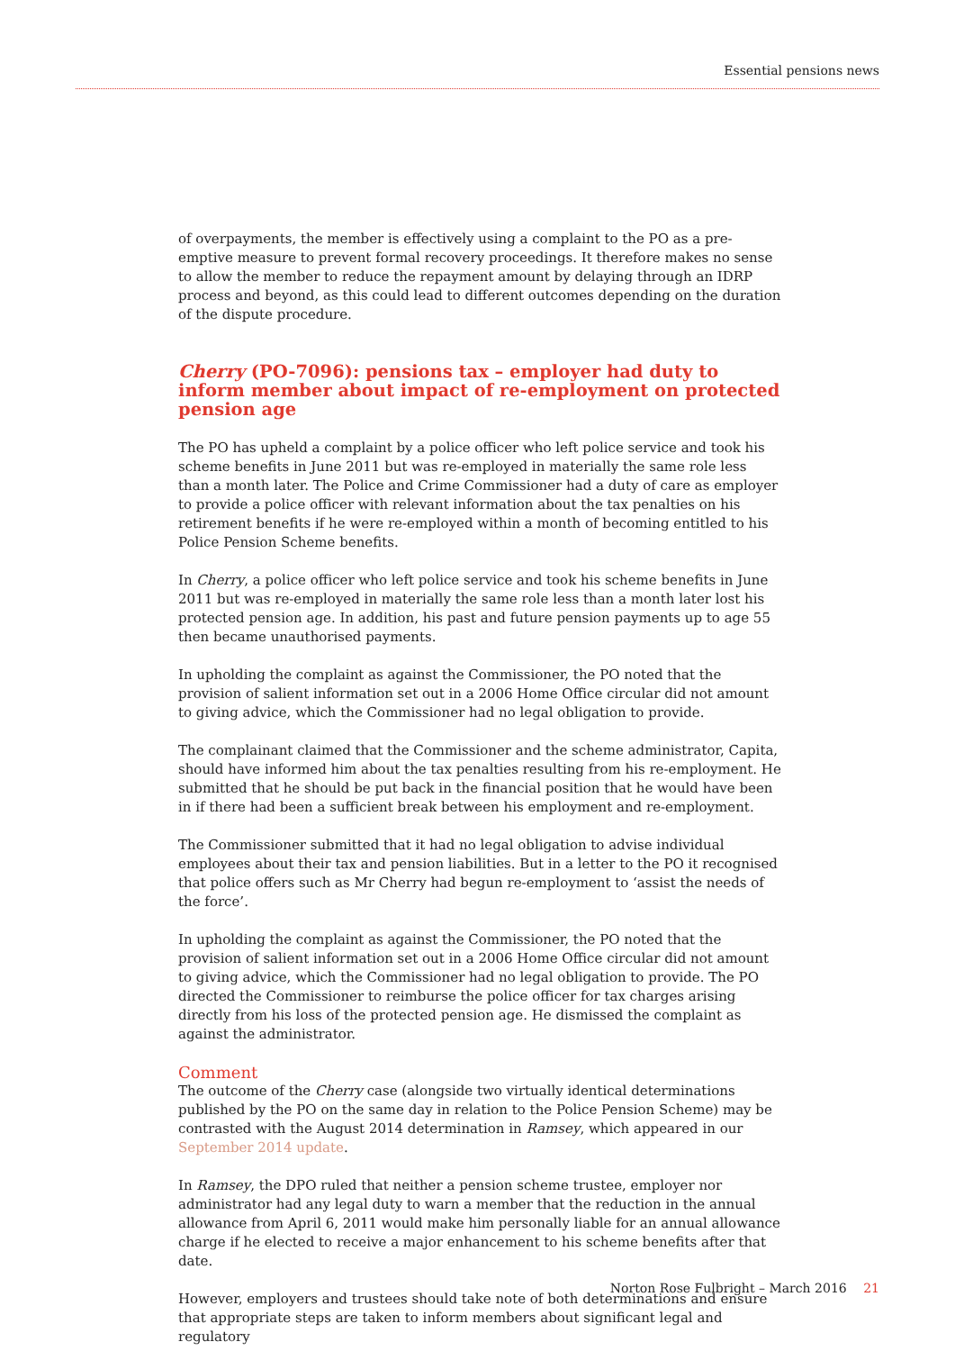Essential pensions news
of overpayments, the member is effectively using a complaint to the PO as a pre-emptive measure to prevent formal recovery proceedings. It therefore makes no sense to allow the member to reduce the repayment amount by delaying through an IDRP process and beyond, as this could lead to different outcomes depending on the duration of the dispute procedure.
Cherry (PO-7096): pensions tax – employer had duty to inform member about impact of re-employment on protected pension age
The PO has upheld a complaint by a police officer who left police service and took his scheme benefits in June 2011 but was re-employed in materially the same role less than a month later. The Police and Crime Commissioner had a duty of care as employer to provide a police officer with relevant information about the tax penalties on his retirement benefits if he were re-employed within a month of becoming entitled to his Police Pension Scheme benefits.
In Cherry, a police officer who left police service and took his scheme benefits in June 2011 but was re-employed in materially the same role less than a month later lost his protected pension age. In addition, his past and future pension payments up to age 55 then became unauthorised payments.
In upholding the complaint as against the Commissioner, the PO noted that the provision of salient information set out in a 2006 Home Office circular did not amount to giving advice, which the Commissioner had no legal obligation to provide.
The complainant claimed that the Commissioner and the scheme administrator, Capita, should have informed him about the tax penalties resulting from his re-employment. He submitted that he should be put back in the financial position that he would have been in if there had been a sufficient break between his employment and re-employment.
The Commissioner submitted that it had no legal obligation to advise individual employees about their tax and pension liabilities. But in a letter to the PO it recognised that police offers such as Mr Cherry had begun re-employment to ‘assist the needs of the force’.
In upholding the complaint as against the Commissioner, the PO noted that the provision of salient information set out in a 2006 Home Office circular did not amount to giving advice, which the Commissioner had no legal obligation to provide. The PO directed the Commissioner to reimburse the police officer for tax charges arising directly from his loss of the protected pension age. He dismissed the complaint as against the administrator.
Comment
The outcome of the Cherry case (alongside two virtually identical determinations published by the PO on the same day in relation to the Police Pension Scheme) may be contrasted with the August 2014 determination in Ramsey, which appeared in our September 2014 update.
In Ramsey, the DPO ruled that neither a pension scheme trustee, employer nor administrator had any legal duty to warn a member that the reduction in the annual allowance from April 6, 2011 would make him personally liable for an annual allowance charge if he elected to receive a major enhancement to his scheme benefits after that date.
However, employers and trustees should take note of both determinations and ensure that appropriate steps are taken to inform members about significant legal and regulatory
Norton Rose Fulbright – March 2016 21